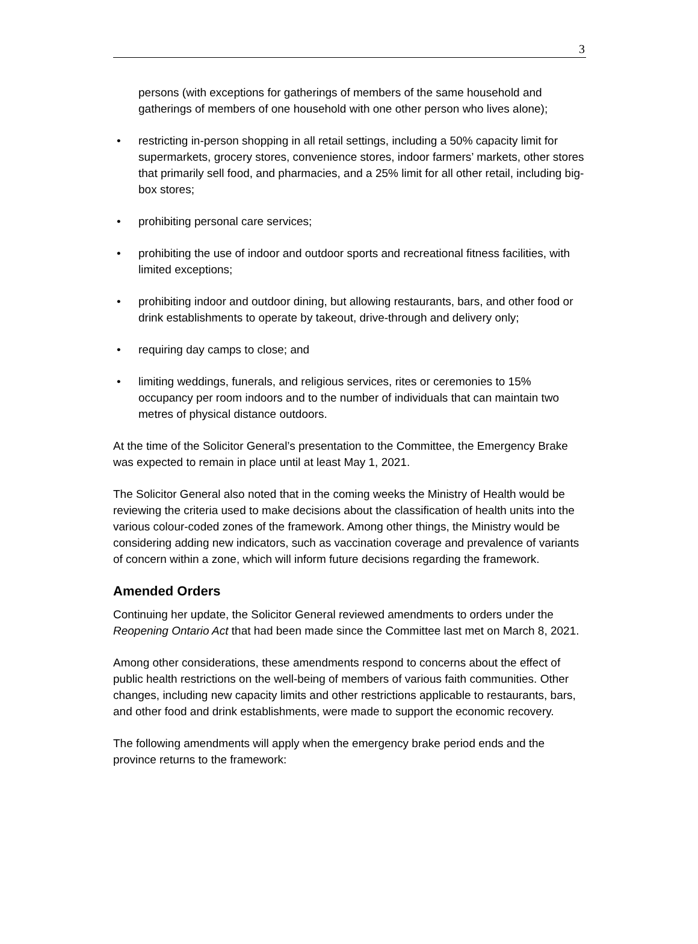3
persons (with exceptions for gatherings of members of the same household and gatherings of members of one household with one other person who lives alone);
• restricting in-person shopping in all retail settings, including a 50% capacity limit for supermarkets, grocery stores, convenience stores, indoor farmers’ markets, other stores that primarily sell food, and pharmacies, and a 25% limit for all other retail, including big-box stores;
• prohibiting personal care services;
• prohibiting the use of indoor and outdoor sports and recreational fitness facilities, with limited exceptions;
• prohibiting indoor and outdoor dining, but allowing restaurants, bars, and other food or drink establishments to operate by takeout, drive-through and delivery only;
• requiring day camps to close; and
• limiting weddings, funerals, and religious services, rites or ceremonies to 15% occupancy per room indoors and to the number of individuals that can maintain two metres of physical distance outdoors.
At the time of the Solicitor General’s presentation to the Committee, the Emergency Brake was expected to remain in place until at least May 1, 2021.
The Solicitor General also noted that in the coming weeks the Ministry of Health would be reviewing the criteria used to make decisions about the classification of health units into the various colour-coded zones of the framework. Among other things, the Ministry would be considering adding new indicators, such as vaccination coverage and prevalence of variants of concern within a zone, which will inform future decisions regarding the framework.
Amended Orders
Continuing her update, the Solicitor General reviewed amendments to orders under the Reopening Ontario Act that had been made since the Committee last met on March 8, 2021.
Among other considerations, these amendments respond to concerns about the effect of public health restrictions on the well-being of members of various faith communities. Other changes, including new capacity limits and other restrictions applicable to restaurants, bars, and other food and drink establishments, were made to support the economic recovery.
The following amendments will apply when the emergency brake period ends and the province returns to the framework: